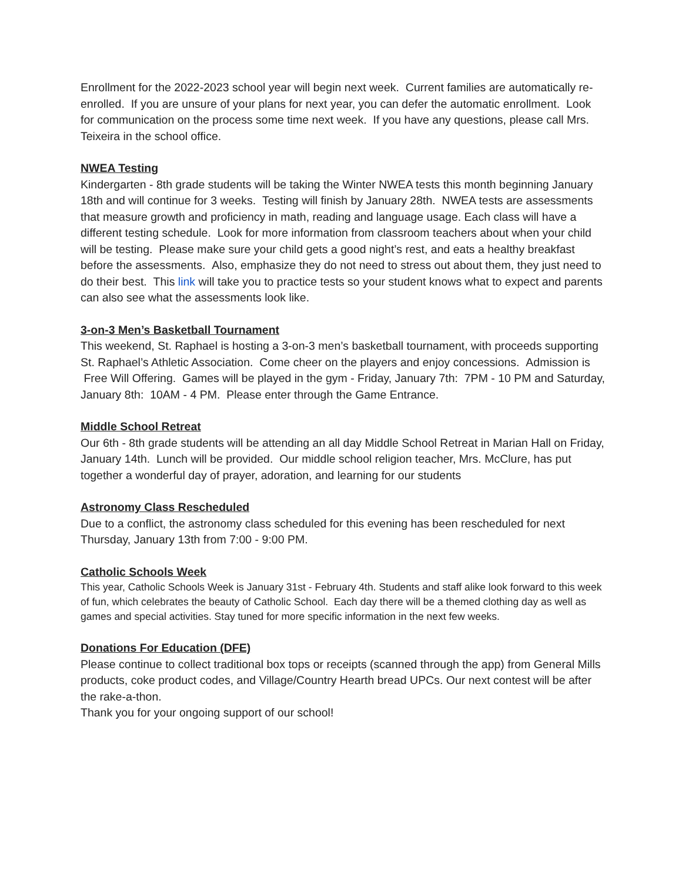Enrollment for the 2022-2023 school year will begin next week. Current families are automatically re-enrolled. If you are unsure of your plans for next year, you can defer the automatic enrollment. Look for communication on the process some time next week. If you have any questions, please call Mrs. Teixeira in the school office.
NWEA Testing
Kindergarten - 8th grade students will be taking the Winter NWEA tests this month beginning January 18th and will continue for 3 weeks. Testing will finish by January 28th. NWEA tests are assessments that measure growth and proficiency in math, reading and language usage. Each class will have a different testing schedule. Look for more information from classroom teachers about when your child will be testing. Please make sure your child gets a good night’s rest, and eats a healthy breakfast before the assessments. Also, emphasize they do not need to stress out about them, they just need to do their best. This link will take you to practice tests so your student knows what to expect and parents can also see what the assessments look like.
3-on-3 Men’s Basketball Tournament
This weekend, St. Raphael is hosting a 3-on-3 men’s basketball tournament, with proceeds supporting St. Raphael’s Athletic Association. Come cheer on the players and enjoy concessions. Admission is Free Will Offering. Games will be played in the gym - Friday, January 7th: 7PM - 10 PM and Saturday, January 8th: 10AM - 4 PM. Please enter through the Game Entrance.
Middle School Retreat
Our 6th - 8th grade students will be attending an all day Middle School Retreat in Marian Hall on Friday, January 14th. Lunch will be provided. Our middle school religion teacher, Mrs. McClure, has put together a wonderful day of prayer, adoration, and learning for our students
Astronomy Class Rescheduled
Due to a conflict, the astronomy class scheduled for this evening has been rescheduled for next Thursday, January 13th from 7:00 - 9:00 PM.
Catholic Schools Week
This year, Catholic Schools Week is January 31st - February 4th. Students and staff alike look forward to this week of fun, which celebrates the beauty of Catholic School. Each day there will be a themed clothing day as well as games and special activities. Stay tuned for more specific information in the next few weeks.
Donations For Education (DFE)
Please continue to collect traditional box tops or receipts (scanned through the app) from General Mills products, coke product codes, and Village/Country Hearth bread UPCs. Our next contest will be after the rake-a-thon.
Thank you for your ongoing support of our school!